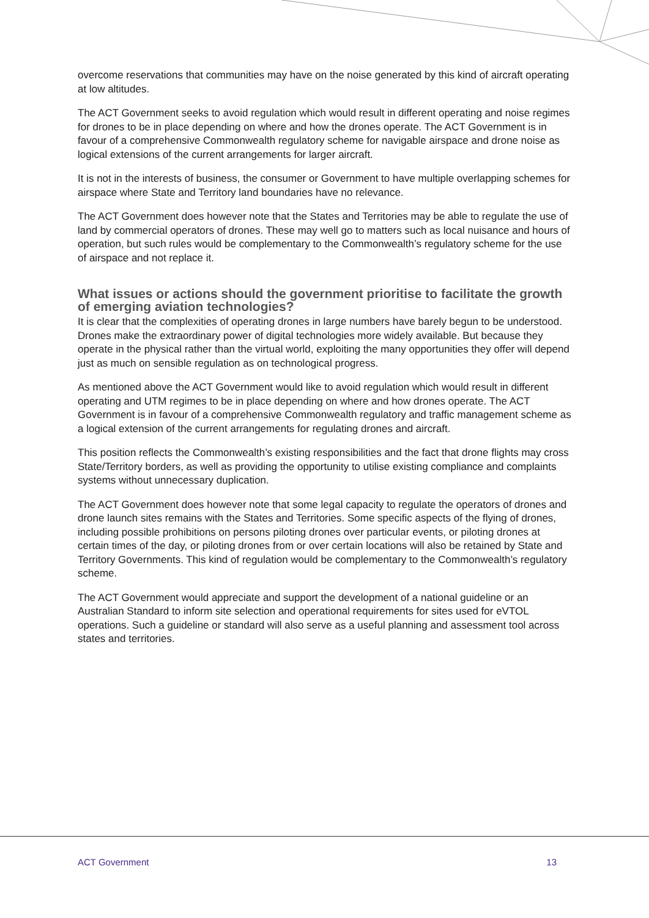overcome reservations that communities may have on the noise generated by this kind of aircraft operating at low altitudes.
The ACT Government seeks to avoid regulation which would result in different operating and noise regimes for drones to be in place depending on where and how the drones operate. The ACT Government is in favour of a comprehensive Commonwealth regulatory scheme for navigable airspace and drone noise as logical extensions of the current arrangements for larger aircraft.
It is not in the interests of business, the consumer or Government to have multiple overlapping schemes for airspace where State and Territory land boundaries have no relevance.
The ACT Government does however note that the States and Territories may be able to regulate the use of land by commercial operators of drones. These may well go to matters such as local nuisance and hours of operation, but such rules would be complementary to the Commonwealth’s regulatory scheme for the use of airspace and not replace it.
What issues or actions should the government prioritise to facilitate the growth of emerging aviation technologies?
It is clear that the complexities of operating drones in large numbers have barely begun to be understood. Drones make the extraordinary power of digital technologies more widely available. But because they operate in the physical rather than the virtual world, exploiting the many opportunities they offer will depend just as much on sensible regulation as on technological progress.
As mentioned above the ACT Government would like to avoid regulation which would result in different operating and UTM regimes to be in place depending on where and how drones operate. The ACT Government is in favour of a comprehensive Commonwealth regulatory and traffic management scheme as a logical extension of the current arrangements for regulating drones and aircraft.
This position reflects the Commonwealth’s existing responsibilities and the fact that drone flights may cross State/Territory borders, as well as providing the opportunity to utilise existing compliance and complaints systems without unnecessary duplication.
The ACT Government does however note that some legal capacity to regulate the operators of drones and drone launch sites remains with the States and Territories. Some specific aspects of the flying of drones, including possible prohibitions on persons piloting drones over particular events, or piloting drones at certain times of the day, or piloting drones from or over certain locations will also be retained by State and Territory Governments. This kind of regulation would be complementary to the Commonwealth’s regulatory scheme.
The ACT Government would appreciate and support the development of a national guideline or an Australian Standard to inform site selection and operational requirements for sites used for eVTOL operations. Such a guideline or standard will also serve as a useful planning and assessment tool across states and territories.
ACT Government 13